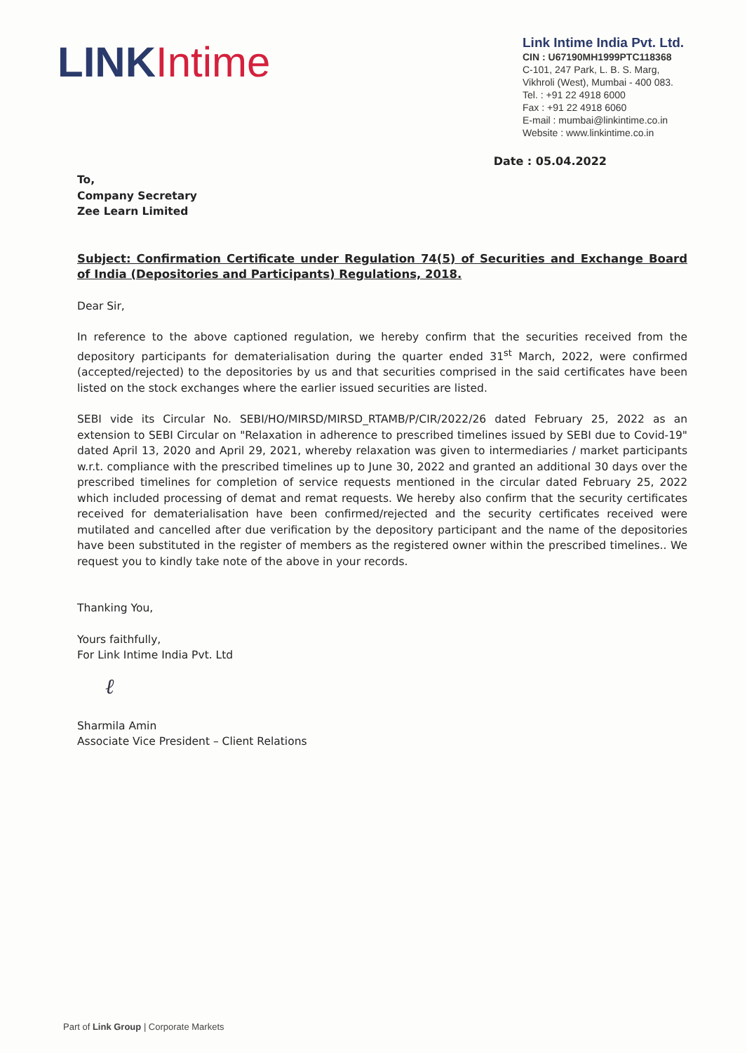LINK Intime
Link Intime India Pvt. Ltd.
CIN : U67190MH1999PTC118368
C-101, 247 Park, L. B. S. Marg,
Vikhroli (West), Mumbai - 400 083.
Tel. : +91 22 4918 6000
Fax : +91 22 4918 6060
E-mail : mumbai@linkintime.co.in
Website : www.linkintime.co.in
Date : 05.04.2022
To,
Company Secretary
Zee Learn Limited
Subject: Confirmation Certificate under Regulation 74(5) of Securities and Exchange Board of India (Depositories and Participants) Regulations, 2018.
Dear Sir,
In reference to the above captioned regulation, we hereby confirm that the securities received from the depository participants for dematerialisation during the quarter ended 31<sup>st</sup> March, 2022, were confirmed (accepted/rejected) to the depositories by us and that securities comprised in the said certificates have been listed on the stock exchanges where the earlier issued securities are listed.
SEBI vide its Circular No. SEBI/HO/MIRSD/MIRSD_RTAMB/P/CIR/2022/26 dated February 25, 2022 as an extension to SEBI Circular on "Relaxation in adherence to prescribed timelines issued by SEBI due to Covid-19" dated April 13, 2020 and April 29, 2021, whereby relaxation was given to intermediaries / market participants w.r.t. compliance with the prescribed timelines up to June 30, 2022 and granted an additional 30 days over the prescribed timelines for completion of service requests mentioned in the circular dated February 25, 2022 which included processing of demat and remat requests. We hereby also confirm that the security certificates received for dematerialisation have been confirmed/rejected and the security certificates received were mutilated and cancelled after due verification by the depository participant and the name of the depositories have been substituted in the register of members as the registered owner within the prescribed timelines.. We request you to kindly take note of the above in your records.
Thanking You,
Yours faithfully,
For Link Intime India Pvt. Ltd
ℓ
Sharmila Amin
Associate Vice President – Client Relations
Part of Link Group | Corporate Markets